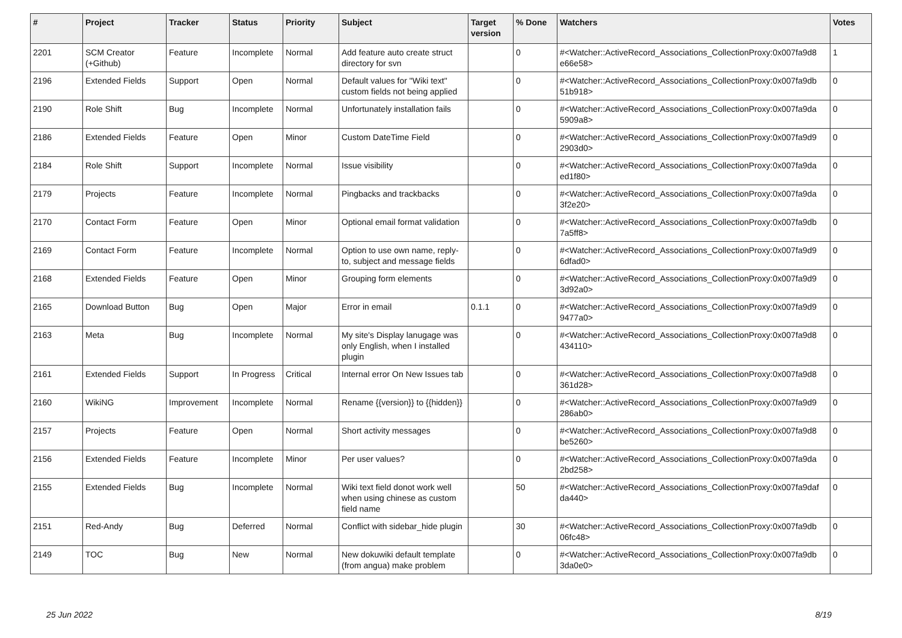| # | Project | Tracker | Status | Priority | Subject | Target version | % Done | Watchers | Votes |
| --- | --- | --- | --- | --- | --- | --- | --- | --- | --- |
| 2201 | SCM Creator (+Github) | Feature | Incomplete | Normal | Add feature auto create struct directory for svn | | 0 | #<Watcher::ActiveRecord_Associations_CollectionProxy:0x007fa9d8 e66e58> | 1 |
| 2196 | Extended Fields | Support | Open | Normal | Default values for "Wiki text" custom fields not being applied | | 0 | #<Watcher::ActiveRecord_Associations_CollectionProxy:0x007fa9db 51b918> | 0 |
| 2190 | Role Shift | Bug | Incomplete | Normal | Unfortunately installation fails | | 0 | #<Watcher::ActiveRecord_Associations_CollectionProxy:0x007fa9da 5909a8> | 0 |
| 2186 | Extended Fields | Feature | Open | Minor | Custom DateTime Field | | 0 | #<Watcher::ActiveRecord_Associations_CollectionProxy:0x007fa9d9 2903d0> | 0 |
| 2184 | Role Shift | Support | Incomplete | Normal | Issue visibility | | 0 | #<Watcher::ActiveRecord_Associations_CollectionProxy:0x007fa9da ed1f80> | 0 |
| 2179 | Projects | Feature | Incomplete | Normal | Pingbacks and trackbacks | | 0 | #<Watcher::ActiveRecord_Associations_CollectionProxy:0x007fa9da 3f2e20> | 0 |
| 2170 | Contact Form | Feature | Open | Minor | Optional email format validation | | 0 | #<Watcher::ActiveRecord_Associations_CollectionProxy:0x007fa9db 7a5ff8> | 0 |
| 2169 | Contact Form | Feature | Incomplete | Normal | Option to use own name, reply-to, subject and message fields | | 0 | #<Watcher::ActiveRecord_Associations_CollectionProxy:0x007fa9d9 6dfad0> | 0 |
| 2168 | Extended Fields | Feature | Open | Minor | Grouping form elements | | 0 | #<Watcher::ActiveRecord_Associations_CollectionProxy:0x007fa9d9 3d92a0> | 0 |
| 2165 | Download Button | Bug | Open | Major | Error in email | 0.1.1 | 0 | #<Watcher::ActiveRecord_Associations_CollectionProxy:0x007fa9d9 9477a0> | 0 |
| 2163 | Meta | Bug | Incomplete | Normal | My site's Display lanugage was only English, when I installed plugin | | 0 | #<Watcher::ActiveRecord_Associations_CollectionProxy:0x007fa9d8 434110> | 0 |
| 2161 | Extended Fields | Support | In Progress | Critical | Internal error On New Issues tab | | 0 | #<Watcher::ActiveRecord_Associations_CollectionProxy:0x007fa9d8 361d28> | 0 |
| 2160 | WikiNG | Improvement | Incomplete | Normal | Rename {{version}} to {{hidden}} | | 0 | #<Watcher::ActiveRecord_Associations_CollectionProxy:0x007fa9d9 286ab0> | 0 |
| 2157 | Projects | Feature | Open | Normal | Short activity messages | | 0 | #<Watcher::ActiveRecord_Associations_CollectionProxy:0x007fa9d8 be5260> | 0 |
| 2156 | Extended Fields | Feature | Incomplete | Minor | Per user values? | | 0 | #<Watcher::ActiveRecord_Associations_CollectionProxy:0x007fa9da 2bd258> | 0 |
| 2155 | Extended Fields | Bug | Incomplete | Normal | Wiki text field donot work well when using chinese as custom field name | | 50 | #<Watcher::ActiveRecord_Associations_CollectionProxy:0x007fa9daf da440> | 0 |
| 2151 | Red-Andy | Bug | Deferred | Normal | Conflict with sidebar_hide plugin | | 30 | #<Watcher::ActiveRecord_Associations_CollectionProxy:0x007fa9db 06fc48> | 0 |
| 2149 | TOC | Bug | New | Normal | New dokuwiki default template (from angua) make problem | | 0 | #<Watcher::ActiveRecord_Associations_CollectionProxy:0x007fa9db 3da0e0> | 0 |
25 Jun 2022 8/19